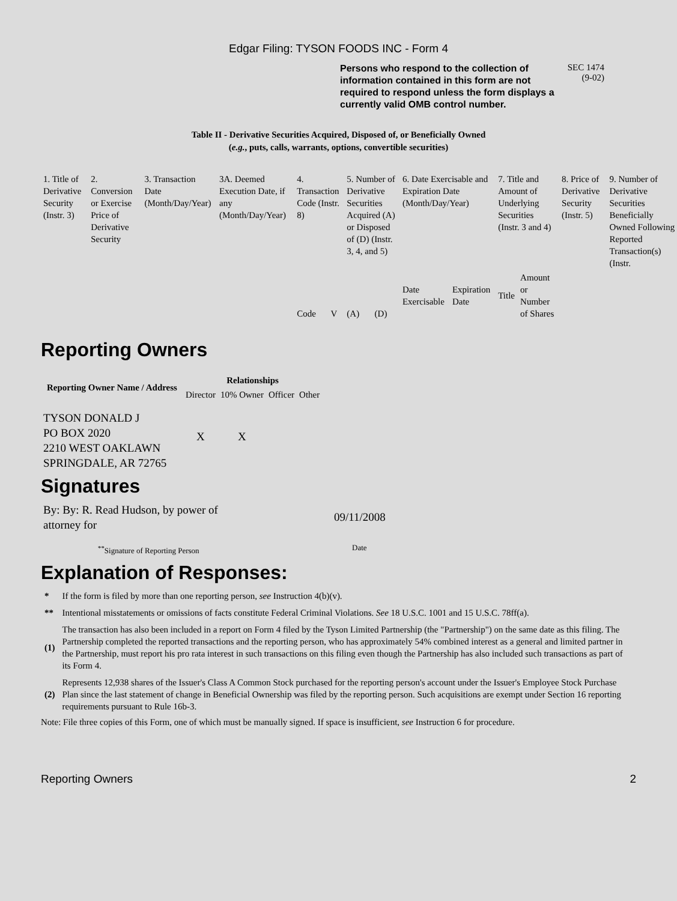Edgar Filing: TYSON FOODS INC - Form 4
Persons who respond to the collection of information contained in this form are not required to respond unless the form displays a currently valid OMB control number.
SEC 1474
(9-02)
Table II - Derivative Securities Acquired, Disposed of, or Beneficially Owned
(e.g., puts, calls, warrants, options, convertible securities)
| 1. Title of Derivative Security (Instr. 3) | 2. Conversion or Exercise Price of Derivative Security | 3. Transaction Date (Month/Day/Year) | 3A. Deemed Execution Date, if any (Month/Day/Year) | 4. Transaction Code (Instr. 8) | | 5. Number of Derivative Securities Acquired (A) or Disposed of (D) (Instr. 3, 4, and 5) | | 6. Date Exercisable and Expiration Date (Month/Day/Year) | | 7. Title and Amount of Underlying Securities (Instr. 3 and 4) | | 8. Price of Derivative Security (Instr. 5) | 9. Number of Derivative Securities Beneficially Owned Following Reported Transaction(s) (Instr. |
| --- | --- | --- | --- | --- | --- | --- | --- | --- | --- | --- | --- | --- | --- |
| | | | | Code | V | (A) | (D) | Date Exercisable | Expiration Date | Title | Amount or Number of Shares | | |
Reporting Owners
| Reporting Owner Name / Address | Relationships | | | |
| --- | --- | --- | --- | --- |
| | Director | 10% Owner | Officer | Other |
| TYSON DONALD J PO BOX 2020 2210 WEST OAKLAWN SPRINGDALE, AR 72765 | X | X | | |
Signatures
| By: By: R. Read Hudson, by power of attorney for | 09/11/2008 |
| <sup>**</sup> Signature of Reporting Person | Date |
Explanation of Responses:
| * | If the form is filed by more than one reporting person, see Instruction 4(b)(v). |
| ** | Intentional misstatements or omissions of facts constitute Federal Criminal Violations. See 18 U.S.C. 1001 and 15 U.S.C. 78ff(a). |
| (1) | The transaction has also been included in a report on Form 4 filed by the Tyson Limited Partnership (the "Partnership") on the same date as this filing. The Partnership completed the reported transactions and the reporting person, who has approximately 54% combined interest as a general and limited partner in the Partnership, must report his pro rata interest in such transactions on this filing even though the Partnership has also included such transactions as part of its Form 4. |
| (2) | Represents 12,938 shares of the Issuer's Class A Common Stock purchased for the reporting person's account under the Issuer's Employee Stock Purchase Plan since the last statement of change in Beneficial Ownership was filed by the reporting person. Such acquisitions are exempt under Section 16 reporting requirements pursuant to Rule 16b-3. |
Note: File three copies of this Form, one of which must be manually signed. If space is insufficient, see Instruction 6 for procedure.
Reporting Owners 2